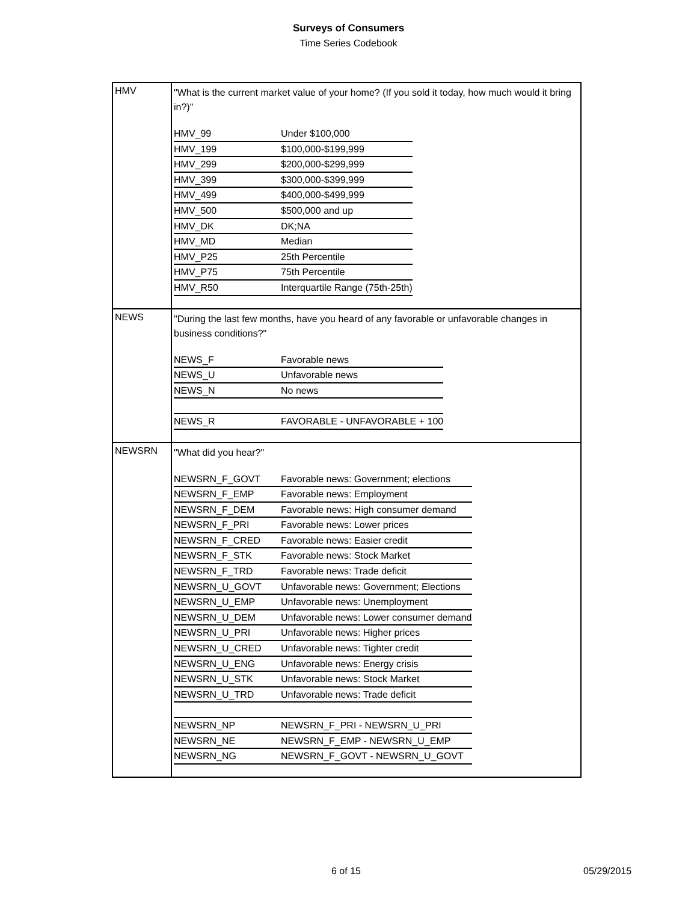Surveys of Consumers
Time Series Codebook
| HMV | "What is the current market value of your home? (If you sold it today, how much would it bring in?)" / HMV_99 / Under $100,000 / / HMV_199 / $100,000-$199,999 / / HMV_299 / $200,000-$299,999 / / HMV_399 / $300,000-$399,999 / / HMV_499 / $400,000-$499,999 / / HMV_500 / $500,000 and up / / HMV_DK / DK;NA / / HMV_MD / Median / / HMV_P25 / 25th Percentile / / HMV_P75 / 75th Percentile / / HMV_R50 / Interquartile Range (75th-25th) / |
| NEWS | "During the last few months, have you heard of any favorable or unfavorable changes in business conditions?" / NEWS_F / Favorable news / / NEWS_U / Unfavorable news / / NEWS_N / No news / / NEWS_R / FAVORABLE - UNFAVORABLE + 100 / |
| NEWSRN | "What did you hear?" / NEWSRN_F_GOVT / Favorable news: Government; elections / / NEWSRN_F_EMP / Favorable news: Employment / / NEWSRN_F_DEM / Favorable news: High consumer demand / / NEWSRN_F_PRI / Favorable news: Lower prices / / NEWSRN_F_CRED / Favorable news: Easier credit / / NEWSRN_F_STK / Favorable news: Stock Market / / NEWSRN_F_TRD / Favorable news: Trade deficit / / NEWSRN_U_GOVT / Unfavorable news: Government; Elections / / NEWSRN_U_EMP / Unfavorable news: Unemployment / / NEWSRN_U_DEM / Unfavorable news: Lower consumer demand / / NEWSRN_U_PRI / Unfavorable news: Higher prices / / NEWSRN_U_CRED / Unfavorable news: Tighter credit / / NEWSRN_U_ENG / Unfavorable news: Energy crisis / / NEWSRN_U_STK / Unfavorable news: Stock Market / / NEWSRN_U_TRD / Unfavorable news: Trade deficit / / NEWSRN_NP / NEWSRN_F_PRI - NEWSRN_U_PRI / / NEWSRN_NE / NEWSRN_F_EMP - NEWSRN_U_EMP / / NEWSRN_NG / NEWSRN_F_GOVT - NEWSRN_U_GOVT / |
6 of 15 05/29/2015